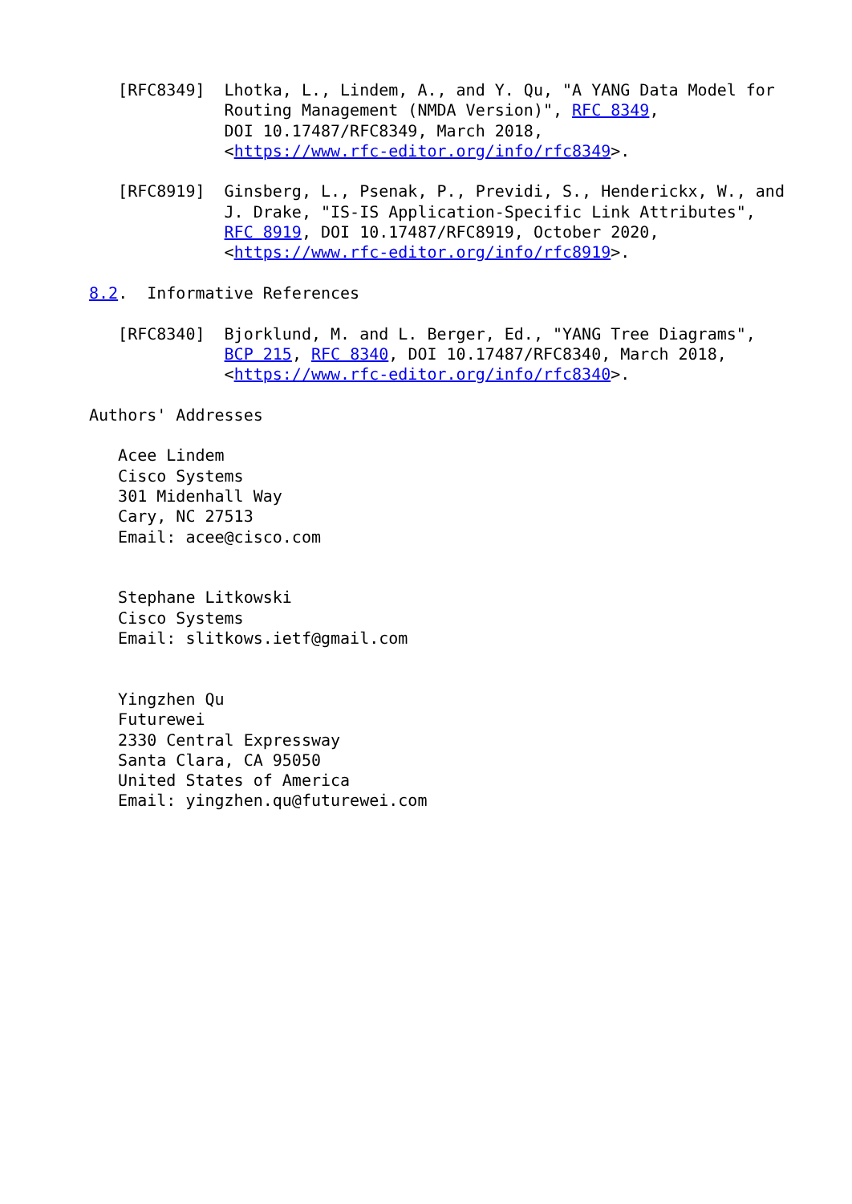[RFC8349]  Lhotka, L., Lindem, A., and Y. Qu, "A YANG Data Model for
              Routing Management (NMDA Version)", RFC 8349,
              DOI 10.17487/RFC8349, March 2018,
              <https://www.rfc-editor.org/info/rfc8349>.

   [RFC8919]  Ginsberg, L., Psenak, P., Previdi, S., Henderickx, W., and
              J. Drake, "IS-IS Application-Specific Link Attributes",
              RFC 8919, DOI 10.17487/RFC8919, October 2020,
              <https://www.rfc-editor.org/info/rfc8919>.

8.2.  Informative References

   [RFC8340]  Bjorklund, M. and L. Berger, Ed., "YANG Tree Diagrams",
              BCP 215, RFC 8340, DOI 10.17487/RFC8340, March 2018,
              <https://www.rfc-editor.org/info/rfc8340>.

Authors' Addresses

   Acee Lindem
   Cisco Systems
   301 Midenhall Way
   Cary, NC 27513
   Email: acee@cisco.com


   Stephane Litkowski
   Cisco Systems
   Email: slitkows.ietf@gmail.com


   Yingzhen Qu
   Futurewei
   2330 Central Expressway
   Santa Clara, CA 95050
   United States of America
   Email: yingzhen.qu@futurewei.com